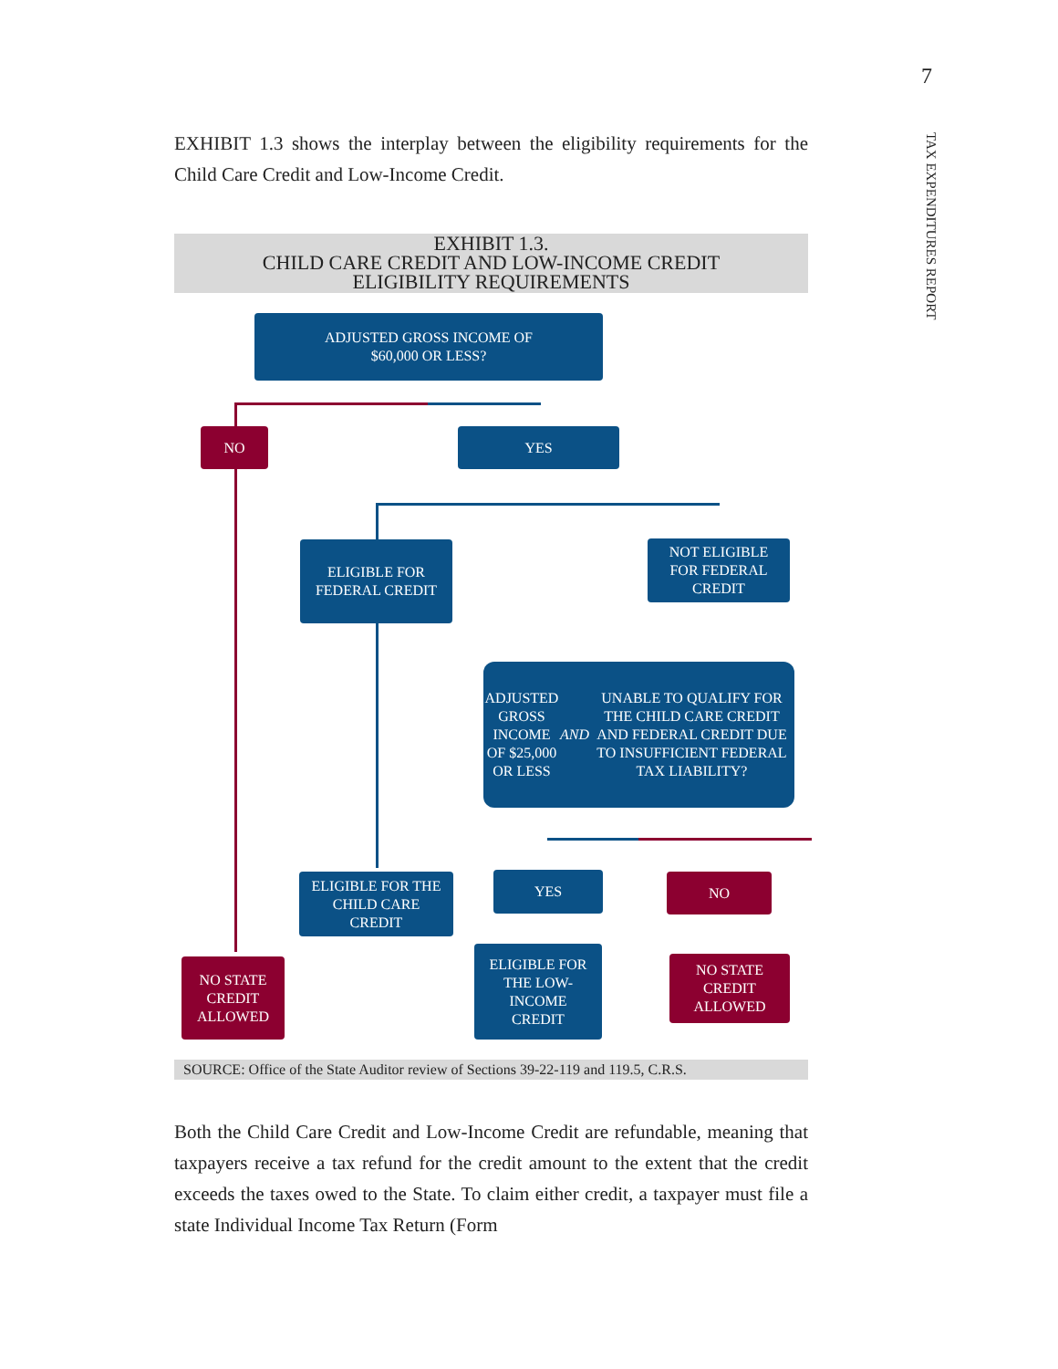7
TAX EXPENDITURES REPORT
EXHIBIT 1.3 shows the interplay between the eligibility requirements for the Child Care Credit and Low-Income Credit.
EXHIBIT 1.3.
CHILD CARE CREDIT AND LOW-INCOME CREDIT
ELIGIBILITY REQUIREMENTS
ADJUSTED GROSS INCOME OF
$60,000 OR LESS?
NO YES
ELIGIBLE FOR
FEDERAL CREDIT
NOT ELIGIBLE
FOR FEDERAL
CREDIT
ADJUSTED GROSS INCOME OF $25,000 OR LESS AND UNABLE TO QUALIFY FOR THE CHILD CARE CREDIT AND FEDERAL CREDIT DUE TO INSUFFICIENT FEDERAL TAX LIABILITY?
ELIGIBLE FOR THE
CHILD CARE
CREDIT
YES NO
NO STATE
CREDIT
ALLOWED
ELIGIBLE FOR
THE LOW-
INCOME
CREDIT
NO STATE
CREDIT
ALLOWED
SOURCE: Office of the State Auditor review of Sections 39-22-119 and 119.5, C.R.S.
Both the Child Care Credit and Low-Income Credit are refundable, meaning that taxpayers receive a tax refund for the credit amount to the extent that the credit exceeds the taxes owed to the State. To claim either credit, a taxpayer must file a state Individual Income Tax Return (Form